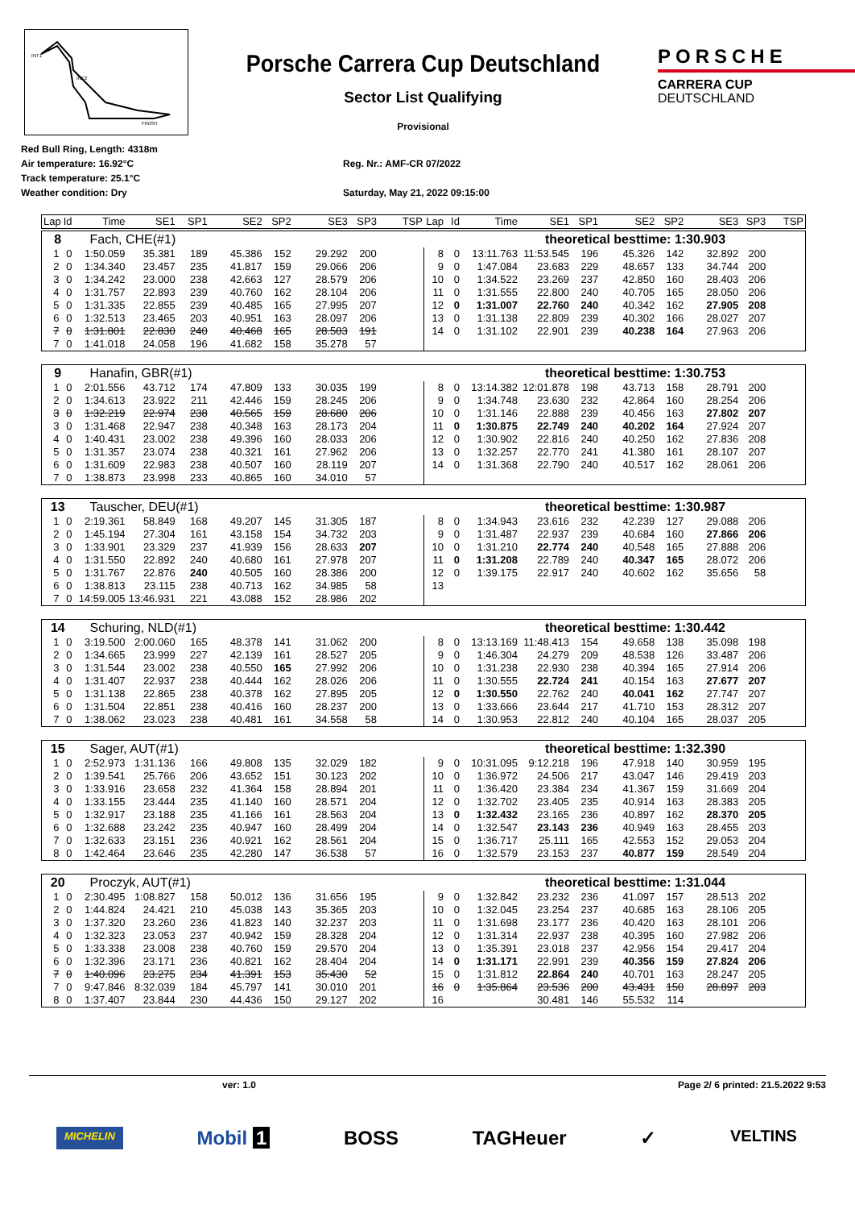INT1
INT2
FINISH
Porsche Carrera Cup Deutschland
Sector List Qualifying
Provisional
PORSCHE
CARRERA CUP
DEUTSCHLAND
Red Bull Ring, Length: 4318m
Air temperature: 16.92°C
Track temperature: 25.1°C
Weather condition: Dry
Reg. Nr.: AMF-CR 07/2022
Saturday, May 21, 2022 09:15:00
| Lap | Id | Time | SE1 | SP1 | SE2 | SP2 | SE3 | SP3 | TSP | Lap | Id | Time | SE1 | SP1 | SE2 | SP2 | SE3 | SP3 | TSP |
| --- | --- | --- | --- | --- | --- | --- | --- | --- | --- | --- | --- | --- | --- | --- | --- | --- | --- | --- | --- |
| 8 | | Fach, CHE(#1) | | | | | | | | theoretical besttime: 1:30.903 | | | | | | | | | |
| 1 | 0 | 1:50.059 | 35.381 | 189 | 45.386 | 152 | 29.292 | 200 | | 8 | 0 | 13:11.763 | 11:53.545 | 196 | 45.326 | 142 | 32.892 | 200 | |
| 2 | 0 | 1:34.340 | 23.457 | 235 | 41.817 | 159 | 29.066 | 206 | | 9 | 0 | 1:47.084 | 23.683 | 229 | 48.657 | 133 | 34.744 | 200 | |
| 3 | 0 | 1:34.242 | 23.000 | 238 | 42.663 | 127 | 28.579 | 206 | | 10 | 0 | 1:34.522 | 23.269 | 237 | 42.850 | 160 | 28.403 | 206 | |
| 4 | 0 | 1:31.757 | 22.893 | 239 | 40.760 | 162 | 28.104 | 206 | | 11 | 0 | 1:31.555 | 22.800 | 240 | 40.705 | 165 | 28.050 | 206 | |
| 5 | 0 | 1:31.335 | 22.855 | 239 | 40.485 | 165 | 27.995 | 207 | | 12 | 0 | 1:31.007 | 22.760 | 240 | 40.342 | 162 | 27.905 | 208 | |
| 6 | 0 | 1:32.513 | 23.465 | 203 | 40.951 | 163 | 28.097 | 206 | | 13 | 0 | 1:31.138 | 22.809 | 239 | 40.302 | 166 | 28.027 | 207 | |
| 7 | 0 | 1:31.801 | 22.830 | 240 | 40.468 | 165 | 28.503 | 191 | | 14 | 0 | 1:31.102 | 22.901 | 239 | 40.238 | 164 | 27.963 | 206 | |
| 7 | 0 | 1:41.018 | 24.058 | 196 | 41.682 | 158 | 35.278 | 57 | | | | | | | | | | | |
| 9 | | Hanafin, GBR(#1) | | | | | | | | theoretical besttime: 1:30.753 | | | | | | | | | |
| 1 | 0 | 2:01.556 | 43.712 | 174 | 47.809 | 133 | 30.035 | 199 | | 8 | 0 | 13:14.382 | 12:01.878 | 198 | 43.713 | 158 | 28.791 | 200 | |
| 2 | 0 | 1:34.613 | 23.922 | 211 | 42.446 | 159 | 28.245 | 206 | | 9 | 0 | 1:34.748 | 23.630 | 232 | 42.864 | 160 | 28.254 | 206 | |
| 3 | 0 | 1:32.219 | 22.974 | 238 | 40.565 | 159 | 28.680 | 206 | | 10 | 0 | 1:31.146 | 22.888 | 239 | 40.456 | 163 | 27.802 | 207 | |
| 3 | 0 | 1:31.468 | 22.947 | 238 | 40.348 | 163 | 28.173 | 204 | | 11 | 0 | 1:30.875 | 22.749 | 240 | 40.202 | 164 | 27.924 | 207 | |
| 4 | 0 | 1:40.431 | 23.002 | 238 | 49.396 | 160 | 28.033 | 206 | | 12 | 0 | 1:30.902 | 22.816 | 240 | 40.250 | 162 | 27.836 | 208 | |
| 5 | 0 | 1:31.357 | 23.074 | 238 | 40.321 | 161 | 27.962 | 206 | | 13 | 0 | 1:32.257 | 22.770 | 241 | 41.380 | 161 | 28.107 | 207 | |
| 6 | 0 | 1:31.609 | 22.983 | 238 | 40.507 | 160 | 28.119 | 207 | | 14 | 0 | 1:31.368 | 22.790 | 240 | 40.517 | 162 | 28.061 | 206 | |
| 7 | 0 | 1:38.873 | 23.998 | 233 | 40.865 | 160 | 34.010 | 57 | | | | | | | | | | | |
| 13 | | Tauscher, DEU(#1) | | | | | | | | theoretical besttime: 1:30.987 | | | | | | | | | |
| 1 | 0 | 2:19.361 | 58.849 | 168 | 49.207 | 145 | 31.305 | 187 | | 8 | 0 | 1:34.943 | 23.616 | 232 | 42.239 | 127 | 29.088 | 206 | |
| 2 | 0 | 1:45.194 | 27.304 | 161 | 43.158 | 154 | 34.732 | 203 | | 9 | 0 | 1:31.487 | 22.937 | 239 | 40.684 | 160 | 27.866 | 206 | |
| 3 | 0 | 1:33.901 | 23.329 | 237 | 41.939 | 156 | 28.633 | 207 | | 10 | 0 | 1:31.210 | 22.774 | 240 | 40.548 | 165 | 27.888 | 206 | |
| 4 | 0 | 1:31.550 | 22.892 | 240 | 40.680 | 161 | 27.978 | 207 | | 11 | 0 | 1:31.208 | 22.789 | 240 | 40.347 | 165 | 28.072 | 206 | |
| 5 | 0 | 1:31.767 | 22.876 | 240 | 40.505 | 160 | 28.386 | 200 | | 12 | 0 | 1:39.175 | 22.917 | 240 | 40.602 | 162 | 35.656 | 58 | |
| 6 | 0 | 1:38.813 | 23.115 | 238 | 40.713 | 162 | 34.985 | 58 | | 13 | | | | | | | | | |
| 7 | 0 | 14:59.005 | 13:46.931 | 221 | 43.088 | 152 | 28.986 | 202 | | | | | | | | | | | |
| 14 | | Schuring, NLD(#1) | | | | | | | | theoretical besttime: 1:30.442 | | | | | | | | | |
| 1 | 0 | 3:19.500 | 2:00.060 | 165 | 48.378 | 141 | 31.062 | 200 | | 8 | 0 | 13:13.169 | 11:48.413 | 154 | 49.658 | 138 | 35.098 | 198 | |
| 2 | 0 | 1:34.665 | 23.999 | 227 | 42.139 | 161 | 28.527 | 205 | | 9 | 0 | 1:46.304 | 24.279 | 209 | 48.538 | 126 | 33.487 | 206 | |
| 3 | 0 | 1:31.544 | 23.002 | 238 | 40.550 | 165 | 27.992 | 206 | | 10 | 0 | 1:31.238 | 22.930 | 238 | 40.394 | 165 | 27.914 | 206 | |
| 4 | 0 | 1:31.407 | 22.937 | 238 | 40.444 | 162 | 28.026 | 206 | | 11 | 0 | 1:30.555 | 22.724 | 241 | 40.154 | 163 | 27.677 | 207 | |
| 5 | 0 | 1:31.138 | 22.865 | 238 | 40.378 | 162 | 27.895 | 205 | | 12 | 0 | 1:30.550 | 22.762 | 240 | 40.041 | 162 | 27.747 | 207 | |
| 6 | 0 | 1:31.504 | 22.851 | 238 | 40.416 | 160 | 28.237 | 200 | | 13 | 0 | 1:33.666 | 23.644 | 217 | 41.710 | 153 | 28.312 | 207 | |
| 7 | 0 | 1:38.062 | 23.023 | 238 | 40.481 | 161 | 34.558 | 58 | | 14 | 0 | 1:30.953 | 22.812 | 240 | 40.104 | 165 | 28.037 | 205 | |
| 15 | | Sager, AUT(#1) | | | | | | | | theoretical besttime: 1:32.390 | | | | | | | | | |
| 1 | 0 | 2:52.973 | 1:31.136 | 166 | 49.808 | 135 | 32.029 | 182 | | 9 | 0 | 10:31.095 | 9:12.218 | 196 | 47.918 | 140 | 30.959 | 195 | |
| 2 | 0 | 1:39.541 | 25.766 | 206 | 43.652 | 151 | 30.123 | 202 | | 10 | 0 | 1:36.972 | 24.506 | 217 | 43.047 | 146 | 29.419 | 203 | |
| 3 | 0 | 1:33.916 | 23.658 | 232 | 41.364 | 158 | 28.894 | 201 | | 11 | 0 | 1:36.420 | 23.384 | 234 | 41.367 | 159 | 31.669 | 204 | |
| 4 | 0 | 1:33.155 | 23.444 | 235 | 41.140 | 160 | 28.571 | 204 | | 12 | 0 | 1:32.702 | 23.405 | 235 | 40.914 | 163 | 28.383 | 205 | |
| 5 | 0 | 1:32.917 | 23.188 | 235 | 41.166 | 161 | 28.563 | 204 | | 13 | 0 | 1:32.432 | 23.165 | 236 | 40.897 | 162 | 28.370 | 205 | |
| 6 | 0 | 1:32.688 | 23.242 | 235 | 40.947 | 160 | 28.499 | 204 | | 14 | 0 | 1:32.547 | 23.143 | 236 | 40.949 | 163 | 28.455 | 203 | |
| 7 | 0 | 1:32.633 | 23.151 | 236 | 40.921 | 162 | 28.561 | 204 | | 15 | 0 | 1:36.717 | 25.111 | 165 | 42.553 | 152 | 29.053 | 204 | |
| 8 | 0 | 1:42.464 | 23.646 | 235 | 42.280 | 147 | 36.538 | 57 | | 16 | 0 | 1:32.579 | 23.153 | 237 | 40.877 | 159 | 28.549 | 204 | |
| 20 | | Proczyk, AUT(#1) | | | | | | | | theoretical besttime: 1:31.044 | | | | | | | | | |
| 1 | 0 | 2:30.495 | 1:08.827 | 158 | 50.012 | 136 | 31.656 | 195 | | 9 | 0 | 1:32.842 | 23.232 | 236 | 41.097 | 157 | 28.513 | 202 | |
| 2 | 0 | 1:44.824 | 24.421 | 210 | 45.038 | 143 | 35.365 | 203 | | 10 | 0 | 1:32.045 | 23.254 | 237 | 40.685 | 163 | 28.106 | 205 | |
| 3 | 0 | 1:37.320 | 23.260 | 236 | 41.823 | 140 | 32.237 | 203 | | 11 | 0 | 1:31.698 | 23.177 | 236 | 40.420 | 163 | 28.101 | 206 | |
| 4 | 0 | 1:32.323 | 23.053 | 237 | 40.942 | 159 | 28.328 | 204 | | 12 | 0 | 1:31.314 | 22.937 | 238 | 40.395 | 160 | 27.982 | 206 | |
| 5 | 0 | 1:33.338 | 23.008 | 238 | 40.760 | 159 | 29.570 | 204 | | 13 | 0 | 1:35.391 | 23.018 | 237 | 42.956 | 154 | 29.417 | 204 | |
| 6 | 0 | 1:32.396 | 23.171 | 236 | 40.821 | 162 | 28.404 | 204 | | 14 | 0 | 1:31.171 | 22.991 | 239 | 40.356 | 159 | 27.824 | 206 | |
| 7 | 0 | 1:40.096 | 23.275 | 234 | 41.391 | 153 | 35.430 | 52 | | 15 | 0 | 1:31.812 | 22.864 | 240 | 40.701 | 163 | 28.247 | 205 | |
| 7 | 0 | 9:47.846 | 8:32.039 | 184 | 45.797 | 141 | 30.010 | 201 | | 16 | 0 | 1:35.864 | 23.536 | 200 | 43.431 | 150 | 28.897 | 203 | |
| 8 | 0 | 1:37.407 | 23.844 | 230 | 44.436 | 150 | 29.127 | 202 | | 16 | | | 30.481 | 146 | 55.532 | 114 | | | |
ver: 1.0 Page 2/ 6 printed: 21.5.2022 9:53
MICHELIN Mobil 1 BOSS TAGHeuer ✓ VELTINS